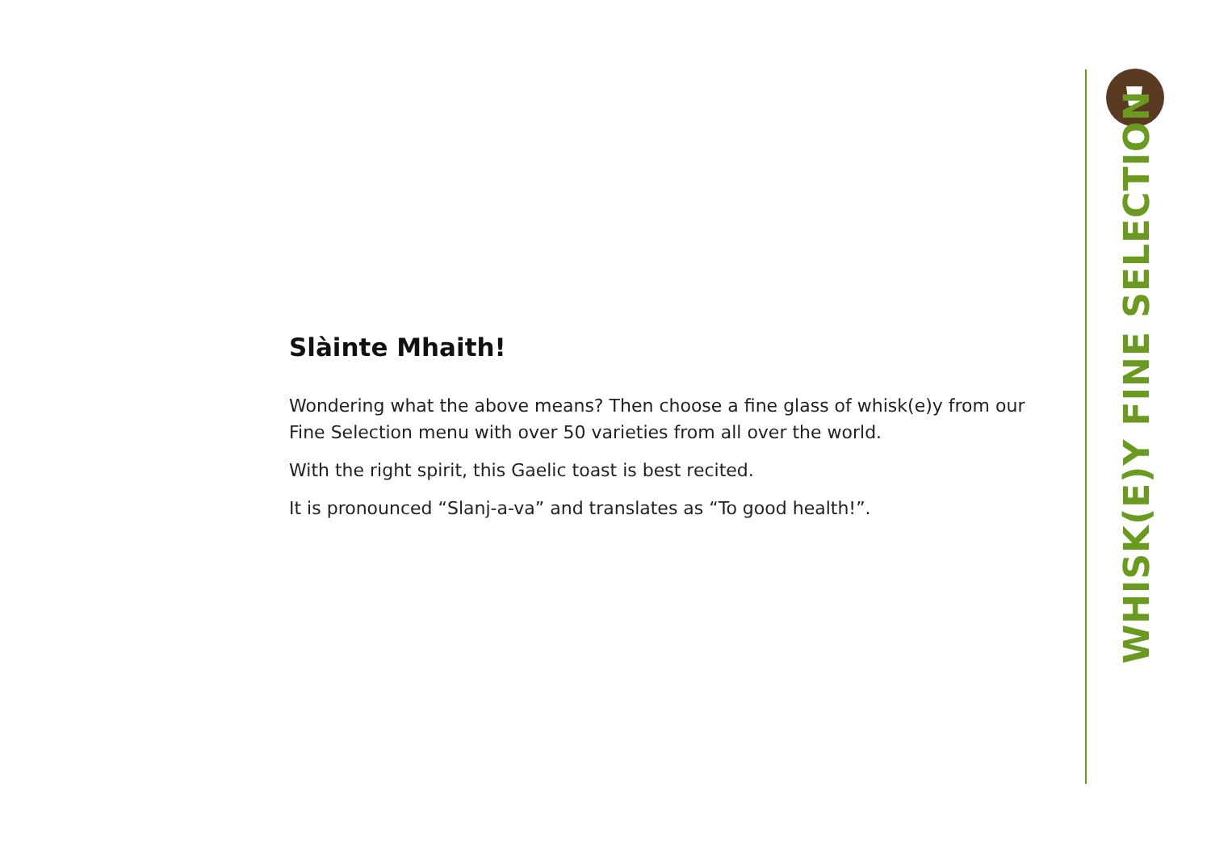Slàinte Mhaith!
Wondering what the above means? Then choose a fine glass of whisk(e)y from our Fine Selection menu with over 50 varieties from all over the world.
With the right spirit, this Gaelic toast is best recited.
It is pronounced “Slanj-a-va” and translates as “To good health!”.
WHISK(E)Y FINE SELECTION